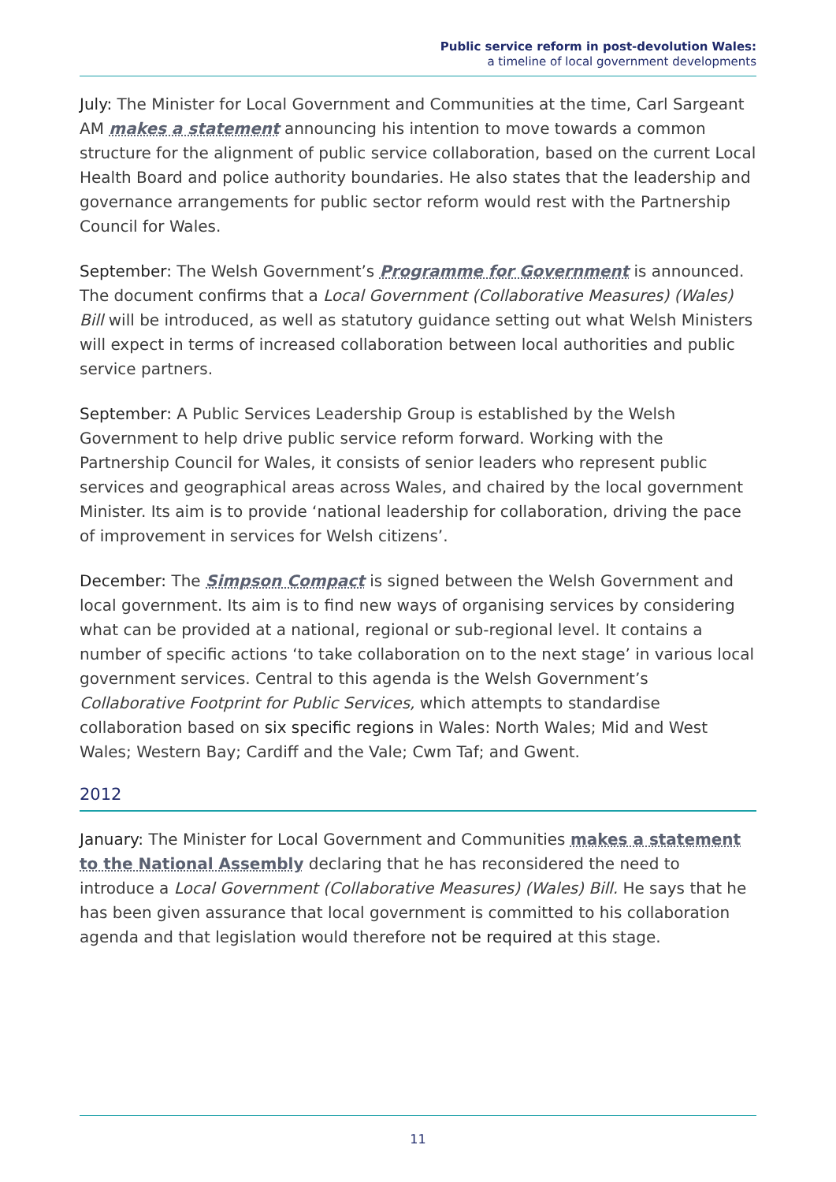Public service reform in post-devolution Wales:
a timeline of local government developments
July: The Minister for Local Government and Communities at the time, Carl Sargeant AM makes a statement announcing his intention to move towards a common structure for the alignment of public service collaboration, based on the current Local Health Board and police authority boundaries. He also states that the leadership and governance arrangements for public sector reform would rest with the Partnership Council for Wales.
September: The Welsh Government’s Programme for Government is announced. The document confirms that a Local Government (Collaborative Measures) (Wales) Bill will be introduced, as well as statutory guidance setting out what Welsh Ministers will expect in terms of increased collaboration between local authorities and public service partners.
September: A Public Services Leadership Group is established by the Welsh Government to help drive public service reform forward. Working with the Partnership Council for Wales, it consists of senior leaders who represent public services and geographical areas across Wales, and chaired by the local government Minister. Its aim is to provide ‘national leadership for collaboration, driving the pace of improvement in services for Welsh citizens’.
December: The Simpson Compact is signed between the Welsh Government and local government. Its aim is to find new ways of organising services by considering what can be provided at a national, regional or sub-regional level. It contains a number of specific actions ‘to take collaboration on to the next stage’ in various local government services. Central to this agenda is the Welsh Government’s Collaborative Footprint for Public Services, which attempts to standardise collaboration based on six specific regions in Wales: North Wales; Mid and West Wales; Western Bay; Cardiff and the Vale; Cwm Taf; and Gwent.
2012
January: The Minister for Local Government and Communities makes a statement to the National Assembly declaring that he has reconsidered the need to introduce a Local Government (Collaborative Measures) (Wales) Bill. He says that he has been given assurance that local government is committed to his collaboration agenda and that legislation would therefore not be required at this stage.
11